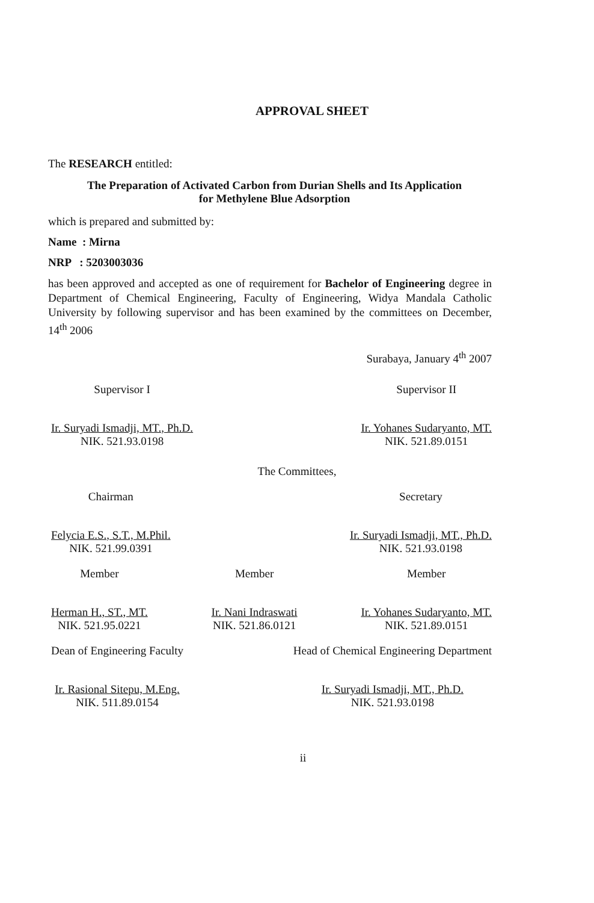APPROVAL SHEET
The RESEARCH entitled:
The Preparation of Activated Carbon from Durian Shells and Its Application
for Methylene Blue Adsorption
which is prepared and submitted by:
Name : Mirna
NRP : 5203003036
has been approved and accepted as one of requirement for Bachelor of Engineering degree in Department of Chemical Engineering, Faculty of Engineering, Widya Mandala Catholic University by following supervisor and has been examined by the committees on December, 14<sup>th</sup> 2006
Surabaya, January 4<sup>th</sup> 2007
Supervisor I
Ir. Suryadi Ismadji, MT., Ph.D.
NIK. 521.93.0198
Supervisor II
Ir. Yohanes Sudaryanto, MT.
NIK. 521.89.0151
The Committees,
Chairman
Felycia E.S., S.T., M.Phil.
NIK. 521.99.0391
Secretary
Ir. Suryadi Ismadji, MT., Ph.D.
NIK. 521.93.0198
Member
Herman H., ST., MT.
NIK. 521.95.0221
Member
Ir. Nani Indraswati
NIK. 521.86.0121
Member
Ir. Yohanes Sudaryanto, MT.
NIK. 521.89.0151
Dean of Engineering Faculty
Ir. Rasional Sitepu, M.Eng.
NIK. 511.89.0154
Head of Chemical Engineering Department
Ir. Suryadi Ismadji, MT., Ph.D.
NIK. 521.93.0198
ii